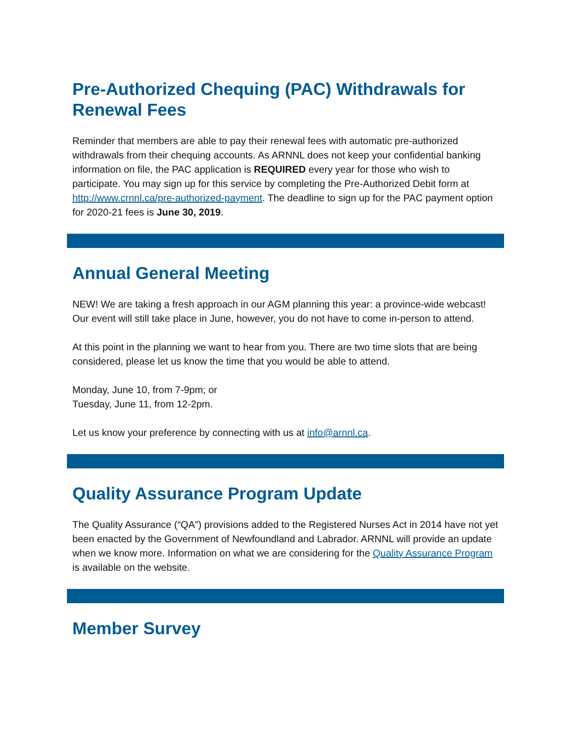Pre-Authorized Chequing (PAC) Withdrawals for Renewal Fees
Reminder that members are able to pay their renewal fees with automatic pre-authorized withdrawals from their chequing accounts. As ARNNL does not keep your confidential banking information on file, the PAC application is REQUIRED every year for those who wish to participate. You may sign up for this service by completing the Pre-Authorized Debit form at http://www.crnnl.ca/pre-authorized-payment. The deadline to sign up for the PAC payment option for 2020-21 fees is June 30, 2019.
Annual General Meeting
NEW! We are taking a fresh approach in our AGM planning this year: a province-wide webcast! Our event will still take place in June, however, you do not have to come in-person to attend.
At this point in the planning we want to hear from you. There are two time slots that are being considered, please let us know the time that you would be able to attend.
Monday, June 10, from 7-9pm; or
Tuesday, June 11, from 12-2pm.
Let us know your preference by connecting with us at info@arnnl.ca.
Quality Assurance Program Update
The Quality Assurance (“QA”) provisions added to the Registered Nurses Act in 2014 have not yet been enacted by the Government of Newfoundland and Labrador. ARNNL will provide an update when we know more. Information on what we are considering for the Quality Assurance Program is available on the website.
Member Survey